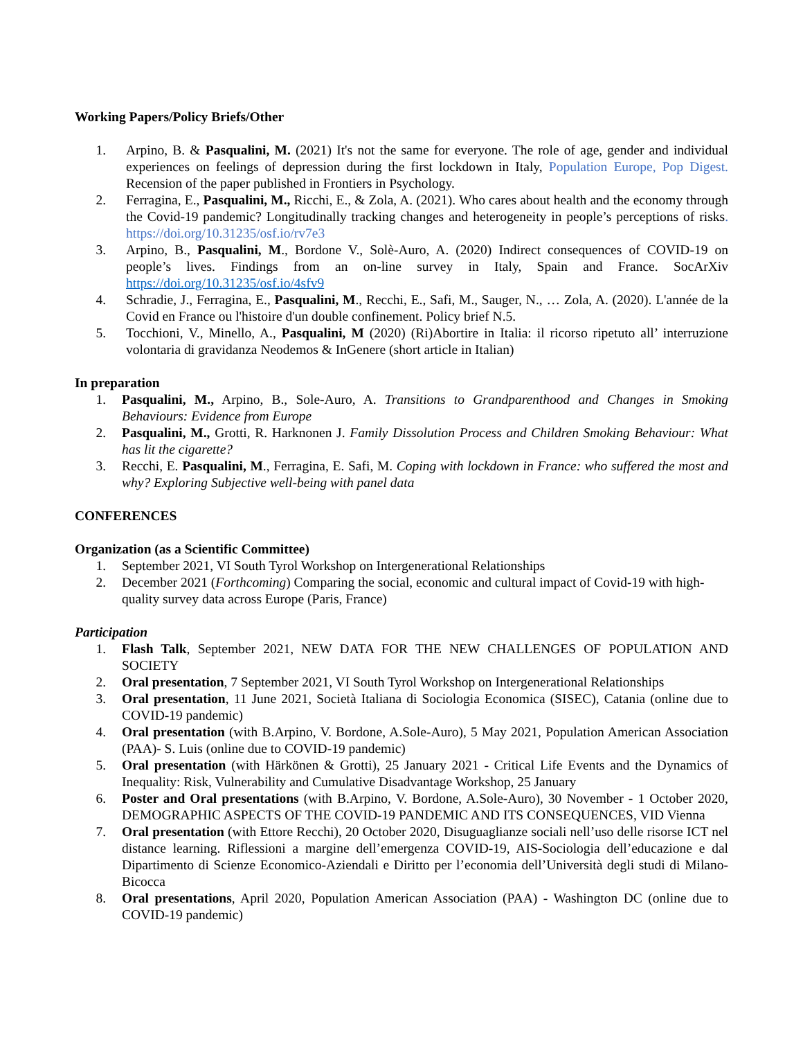Working Papers/Policy Briefs/Other
1. Arpino, B. & Pasqualini, M. (2021) It's not the same for everyone. The role of age, gender and individual experiences on feelings of depression during the first lockdown in Italy, Population Europe, Pop Digest. Recension of the paper published in Frontiers in Psychology.
2. Ferragina, E., Pasqualini, M., Ricchi, E., & Zola, A. (2021). Who cares about health and the economy through the Covid-19 pandemic? Longitudinally tracking changes and heterogeneity in people’s perceptions of risks. https://doi.org/10.31235/osf.io/rv7e3
3. Arpino, B., Pasqualini, M., Bordone V., Solè-Auro, A. (2020) Indirect consequences of COVID-19 on people’s lives. Findings from an on-line survey in Italy, Spain and France. SocArXiv https://doi.org/10.31235/osf.io/4sfv9
4. Schradie, J., Ferragina, E., Pasqualini, M., Recchi, E., Safi, M., Sauger, N., … Zola, A. (2020). L'année de la Covid en France ou l'histoire d'un double confinement. Policy brief N.5.
5. Tocchioni, V., Minello, A., Pasqualini, M (2020) (Ri)Abortire in Italia: il ricorso ripetuto all’ interruzione volontaria di gravidanza Neodemos & InGenere (short article in Italian)
In preparation
1. Pasqualini, M., Arpino, B., Sole-Auro, A. Transitions to Grandparenthood and Changes in Smoking Behaviours: Evidence from Europe
2. Pasqualini, M., Grotti, R. Harknonen J. Family Dissolution Process and Children Smoking Behaviour: What has lit the cigarette?
3. Recchi, E. Pasqualini, M., Ferragina, E. Safi, M. Coping with lockdown in France: who suffered the most and why? Exploring Subjective well-being with panel data
CONFERENCES
Organization (as a Scientific Committee)
1. September 2021, VI South Tyrol Workshop on Intergenerational Relationships
2. December 2021 (Forthcoming) Comparing the social, economic and cultural impact of Covid-19 with high-quality survey data across Europe (Paris, France)
Participation
1. Flash Talk, September 2021, NEW DATA FOR THE NEW CHALLENGES OF POPULATION AND SOCIETY
2. Oral presentation, 7 September 2021, VI South Tyrol Workshop on Intergenerational Relationships
3. Oral presentation, 11 June 2021, Società Italiana di Sociologia Economica (SISEC), Catania (online due to COVID-19 pandemic)
4. Oral presentation (with B.Arpino, V. Bordone, A.Sole-Auro), 5 May 2021, Population American Association (PAA)- S. Luis (online due to COVID-19 pandemic)
5. Oral presentation (with Härkönen & Grotti), 25 January 2021 - Critical Life Events and the Dynamics of Inequality: Risk, Vulnerability and Cumulative Disadvantage Workshop, 25 January
6. Poster and Oral presentations (with B.Arpino, V. Bordone, A.Sole-Auro), 30 November - 1 October 2020, DEMOGRAPHIC ASPECTS OF THE COVID-19 PANDEMIC AND ITS CONSEQUENCES, VID Vienna
7. Oral presentation (with Ettore Recchi), 20 October 2020, Disuguaglianze sociali nell’uso delle risorse ICT nel distance learning. Riflessioni a margine dell’emergenza COVID-19, AIS-Sociologia dell’educazione e dal Dipartimento di Scienze Economico-Aziendali e Diritto per l’economia dell’Università degli studi di Milano-Bicocca
8. Oral presentations, April 2020, Population American Association (PAA) - Washington DC (online due to COVID-19 pandemic)